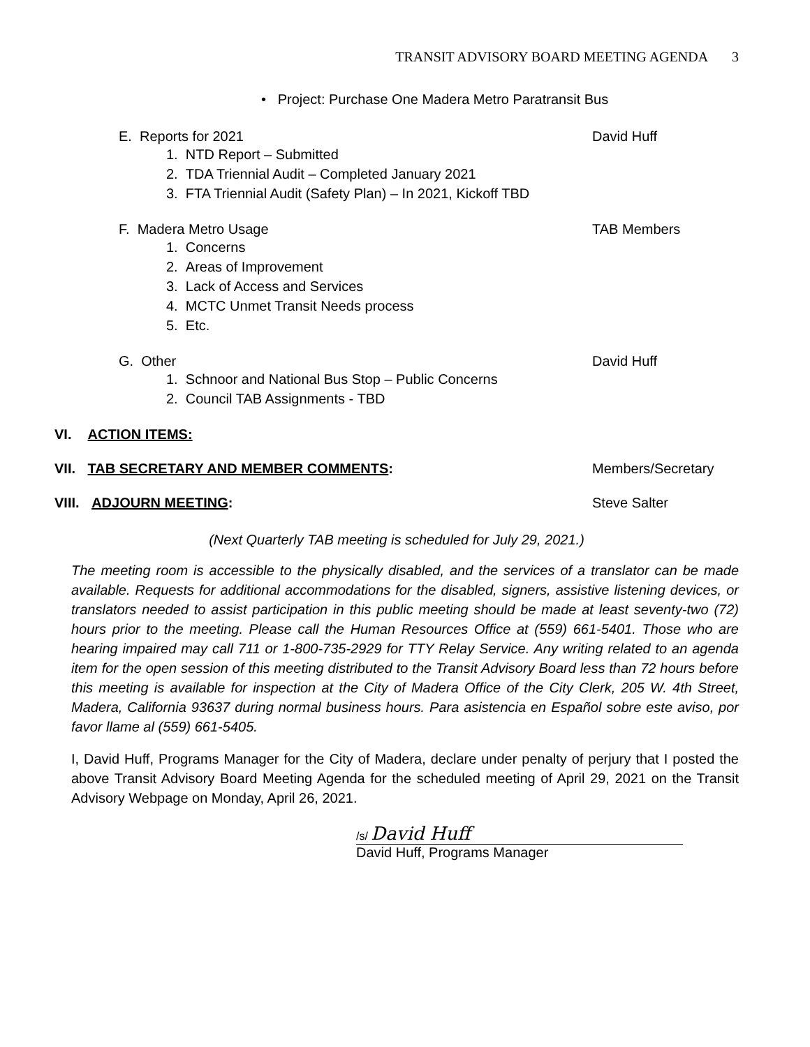TRANSIT ADVISORY BOARD MEETING AGENDA 3
• Project: Purchase One Madera Metro Paratransit Bus
E. Reports for 2021 David Huff
1. NTD Report – Submitted
2. TDA Triennial Audit – Completed January 2021
3. FTA Triennial Audit (Safety Plan) – In 2021, Kickoff TBD
F. Madera Metro Usage TAB Members
1. Concerns
2. Areas of Improvement
3. Lack of Access and Services
4. MCTC Unmet Transit Needs process
5. Etc.
G. Other David Huff
1. Schnoor and National Bus Stop – Public Concerns
2. Council TAB Assignments - TBD
VI. ACTION ITEMS:
VII. TAB SECRETARY AND MEMBER COMMENTS:
Members/Secretary
VIII. ADJOURN MEETING: Steve Salter
(Next Quarterly TAB meeting is scheduled for July 29, 2021.)
The meeting room is accessible to the physically disabled, and the services of a translator can be made available. Requests for additional accommodations for the disabled, signers, assistive listening devices, or translators needed to assist participation in this public meeting should be made at least seventy-two (72) hours prior to the meeting. Please call the Human Resources Office at (559) 661-5401. Those who are hearing impaired may call 711 or 1-800-735-2929 for TTY Relay Service. Any writing related to an agenda item for the open session of this meeting distributed to the Transit Advisory Board less than 72 hours before this meeting is available for inspection at the City of Madera Office of the City Clerk, 205 W. 4th Street, Madera, California 93637 during normal business hours. Para asistencia en Español sobre este aviso, por favor llame al (559) 661-5405.
I, David Huff, Programs Manager for the City of Madera, declare under penalty of perjury that I posted the above Transit Advisory Board Meeting Agenda for the scheduled meeting of April 29, 2021 on the Transit Advisory Webpage on Monday, April 26, 2021.
/s/ David Huff
David Huff, Programs Manager